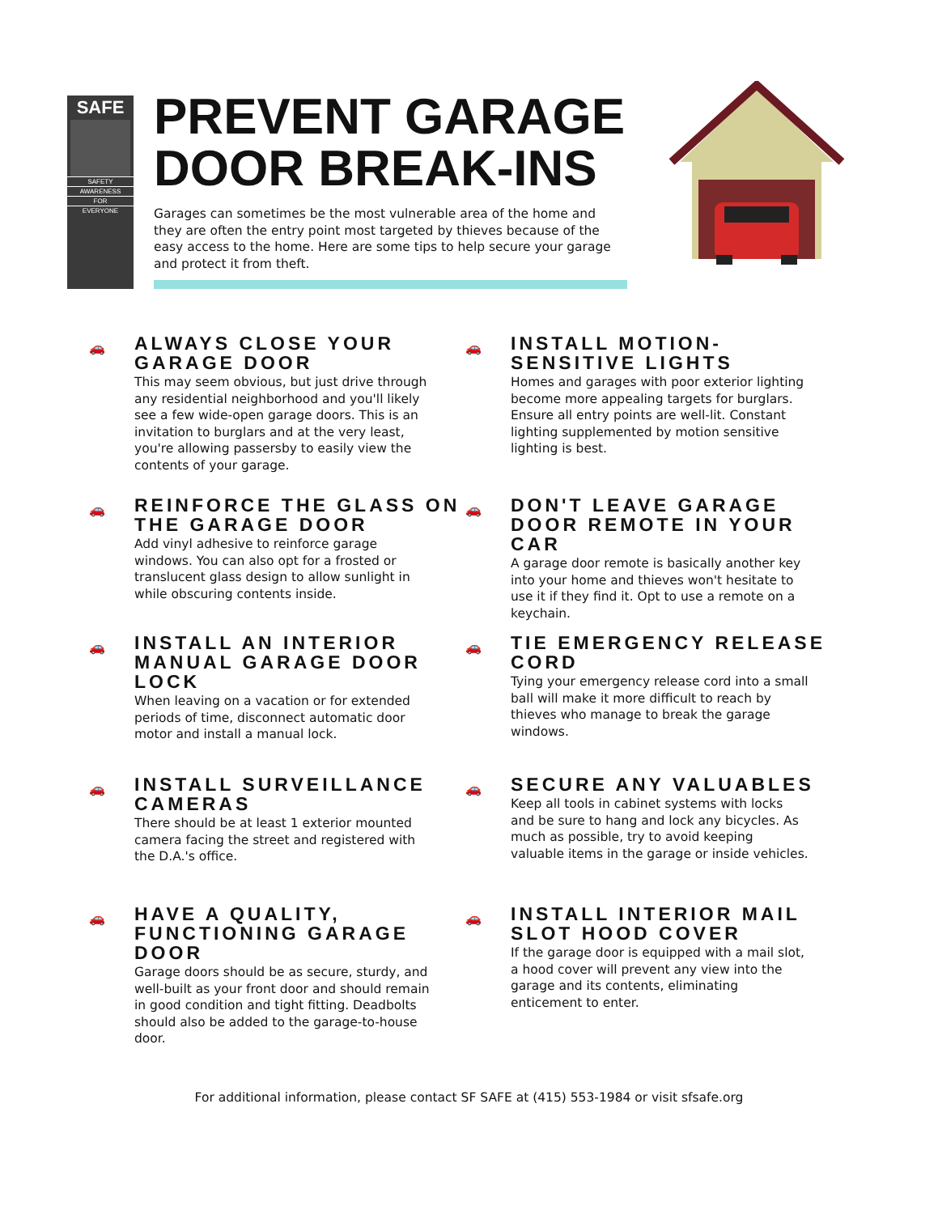SAFE
SAFETY
AWARENESS
FOR
EVERYONE
PREVENT GARAGE DOOR BREAK-INS
Garages can sometimes be the most vulnerable area of the home and they are often the entry point most targeted by thieves because of the easy access to the home. Here are some tips to help secure your garage and protect it from theft.
🚗
ALWAYS CLOSE YOUR GARAGE DOOR
This may seem obvious, but just drive through any residential neighborhood and you'll likely see a few wide-open garage doors. This is an invitation to burglars and at the very least, you're allowing passersby to easily view the contents of your garage.
🚗
INSTALL MOTION-SENSITIVE LIGHTS
Homes and garages with poor exterior lighting become more appealing targets for burglars. Ensure all entry points are well-lit. Constant lighting supplemented by motion sensitive lighting is best.
🚗
REINFORCE THE GLASS ON THE GARAGE DOOR
Add vinyl adhesive to reinforce garage windows. You can also opt for a frosted or translucent glass design to allow sunlight in while obscuring contents inside.
🚗
DON'T LEAVE GARAGE DOOR REMOTE IN YOUR CAR
A garage door remote is basically another key into your home and thieves won't hesitate to use it if they find it. Opt to use a remote on a keychain.
🚗
INSTALL AN INTERIOR MANUAL GARAGE DOOR LOCK
When leaving on a vacation or for extended periods of time, disconnect automatic door motor and install a manual lock.
🚗
TIE EMERGENCY RELEASE CORD
Tying your emergency release cord into a small ball will make it more difficult to reach by thieves who manage to break the garage windows.
🚗
INSTALL SURVEILLANCE CAMERAS
There should be at least 1 exterior mounted camera facing the street and registered with the D.A.'s office.
🚗
SECURE ANY VALUABLES
Keep all tools in cabinet systems with locks and be sure to hang and lock any bicycles. As much as possible, try to avoid keeping valuable items in the garage or inside vehicles.
🚗
HAVE A QUALITY, FUNCTIONING GARAGE DOOR
Garage doors should be as secure, sturdy, and well-built as your front door and should remain in good condition and tight fitting. Deadbolts should also be added to the garage-to-house door.
🚗
INSTALL INTERIOR MAIL SLOT HOOD COVER
If the garage door is equipped with a mail slot, a hood cover will prevent any view into the garage and its contents, eliminating enticement to enter.
For additional information, please contact SF SAFE at (415) 553-1984 or visit sfsafe.org